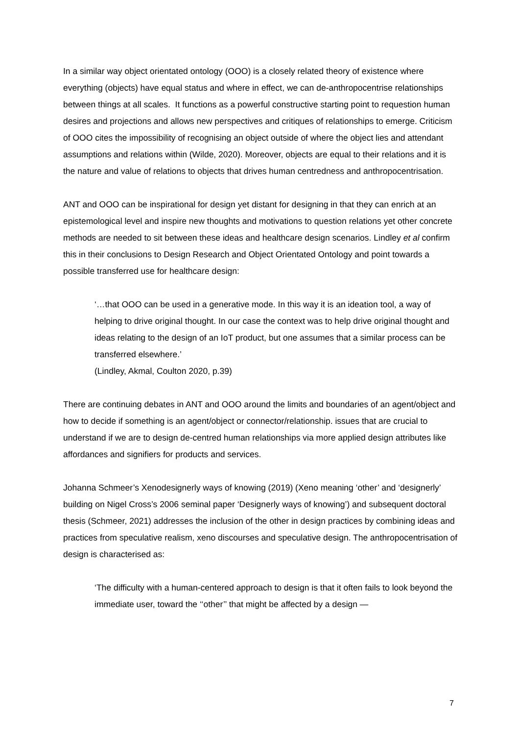In a similar way object orientated ontology (OOO) is a closely related theory of existence where everything (objects) have equal status and where in effect, we can de-anthropocentrise relationships between things at all scales. It functions as a powerful constructive starting point to requestion human desires and projections and allows new perspectives and critiques of relationships to emerge. Criticism of OOO cites the impossibility of recognising an object outside of where the object lies and attendant assumptions and relations within (Wilde, 2020). Moreover, objects are equal to their relations and it is the nature and value of relations to objects that drives human centredness and anthropocentrisation.
ANT and OOO can be inspirational for design yet distant for designing in that they can enrich at an epistemological level and inspire new thoughts and motivations to question relations yet other concrete methods are needed to sit between these ideas and healthcare design scenarios. Lindley et al confirm this in their conclusions to Design Research and Object Orientated Ontology and point towards a possible transferred use for healthcare design:
‘…that OOO can be used in a generative mode. In this way it is an ideation tool, a way of helping to drive original thought. In our case the context was to help drive original thought and ideas relating to the design of an IoT product, but one assumes that a similar process can be transferred elsewhere.’
(Lindley, Akmal, Coulton 2020, p.39)
There are continuing debates in ANT and OOO around the limits and boundaries of an agent/object and how to decide if something is an agent/object or connector/relationship. issues that are crucial to understand if we are to design de-centred human relationships via more applied design attributes like affordances and signifiers for products and services.
Johanna Schmeer’s Xenodesignerly ways of knowing (2019) (Xeno meaning ‘other’ and ‘designerly’ building on Nigel Cross’s 2006 seminal paper ‘Designerly ways of knowing’) and subsequent doctoral thesis (Schmeer, 2021) addresses the inclusion of the other in design practices by combining ideas and practices from speculative realism, xeno discourses and speculative design. The anthropocentrisation of design is characterised as:
‘The difficulty with a human-centered approach to design is that it often fails to look beyond the immediate user, toward the ‘‘other’’ that might be affected by a design —
7